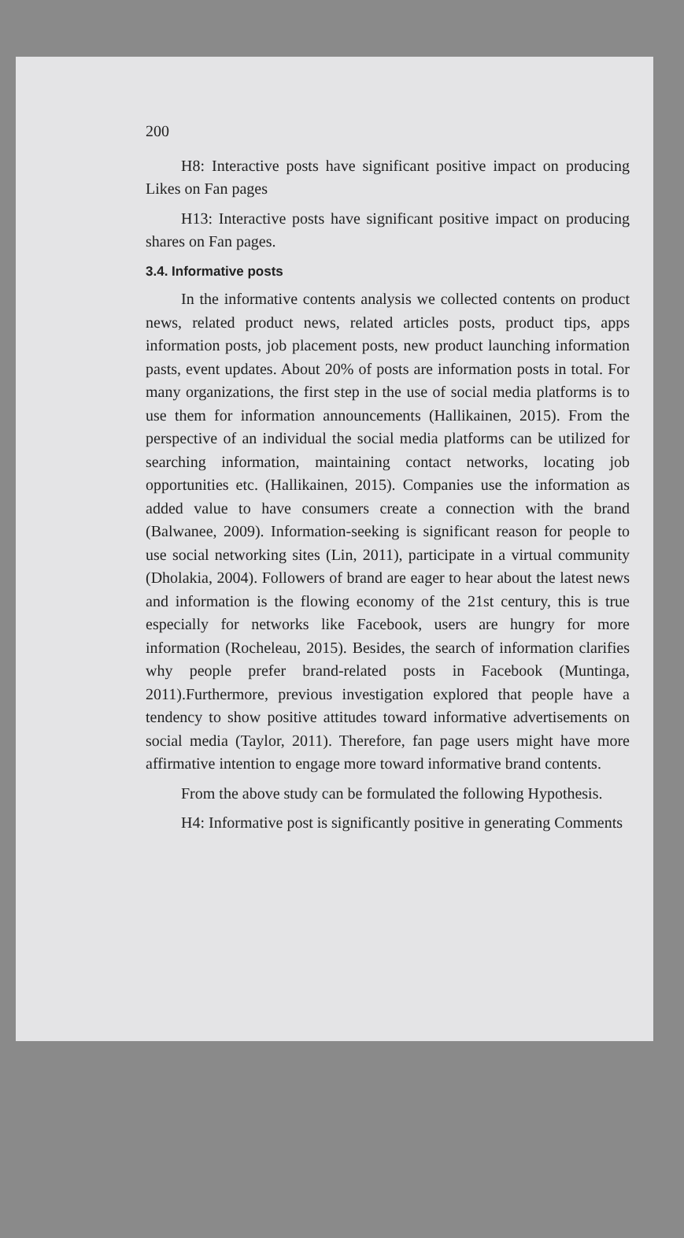200
H8: Interactive posts have significant positive impact on producing Likes on Fan pages
H13: Interactive posts have significant positive impact on producing shares on Fan pages.
3.4. Informative posts
In the informative contents analysis we collected contents on product news, related product news, related articles posts, product tips, apps information posts, job placement posts, new product launching information pasts, event updates. About 20% of posts are information posts in total. For many organizations, the first step in the use of social media platforms is to use them for information announcements (Hallikainen, 2015). From the perspective of an individual the social media platforms can be utilized for searching information, maintaining contact networks, locating job opportunities etc. (Hallikainen, 2015). Companies use the information as added value to have consumers create a connection with the brand (Balwanee, 2009). Information-seeking is significant reason for people to use social networking sites (Lin, 2011), participate in a virtual community (Dholakia, 2004). Followers of brand are eager to hear about the latest news and information is the flowing economy of the 21st century, this is true especially for networks like Facebook, users are hungry for more information (Rocheleau, 2015). Besides, the search of information clarifies why people prefer brand-related posts in Facebook (Muntinga, 2011).Furthermore, previous investigation explored that people have a tendency to show positive attitudes toward informative advertisements on social media (Taylor, 2011). Therefore, fan page users might have more affirmative intention to engage more toward informative brand contents.
From the above study can be formulated the following Hypothesis.
H4: Informative post is significantly positive in generating Comments